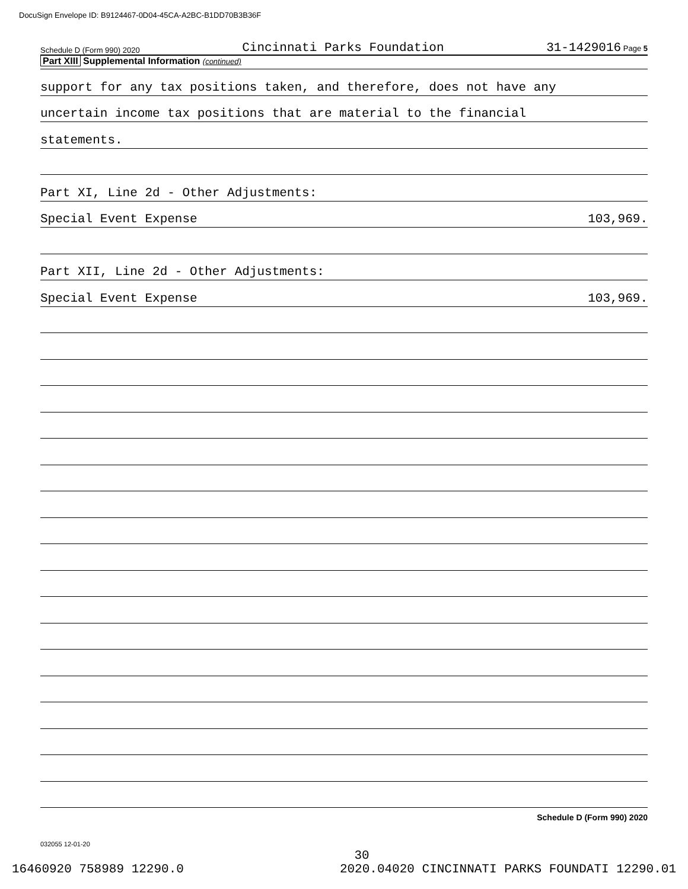DocuSign Envelope ID: B9124467-0D04-45CA-A2BC-B1DD70B3B36F
Schedule D (Form 990) 2020 Cincinnati Parks Foundation 31-1429016 Page 5
Part XIII Supplemental Information (continued)
support for any tax positions taken, and therefore, does not have any
uncertain income tax positions that are material to the financial
statements.
Part XI, Line 2d - Other Adjustments:
Special Event Expense 103,969.
Part XII, Line 2d - Other Adjustments:
Special Event Expense 103,969.
Schedule D (Form 990) 2020
032055 12-01-20
30
16460920 758989 12290.0 2020.04020 CINCINNATI PARKS FOUNDATI 12290.01